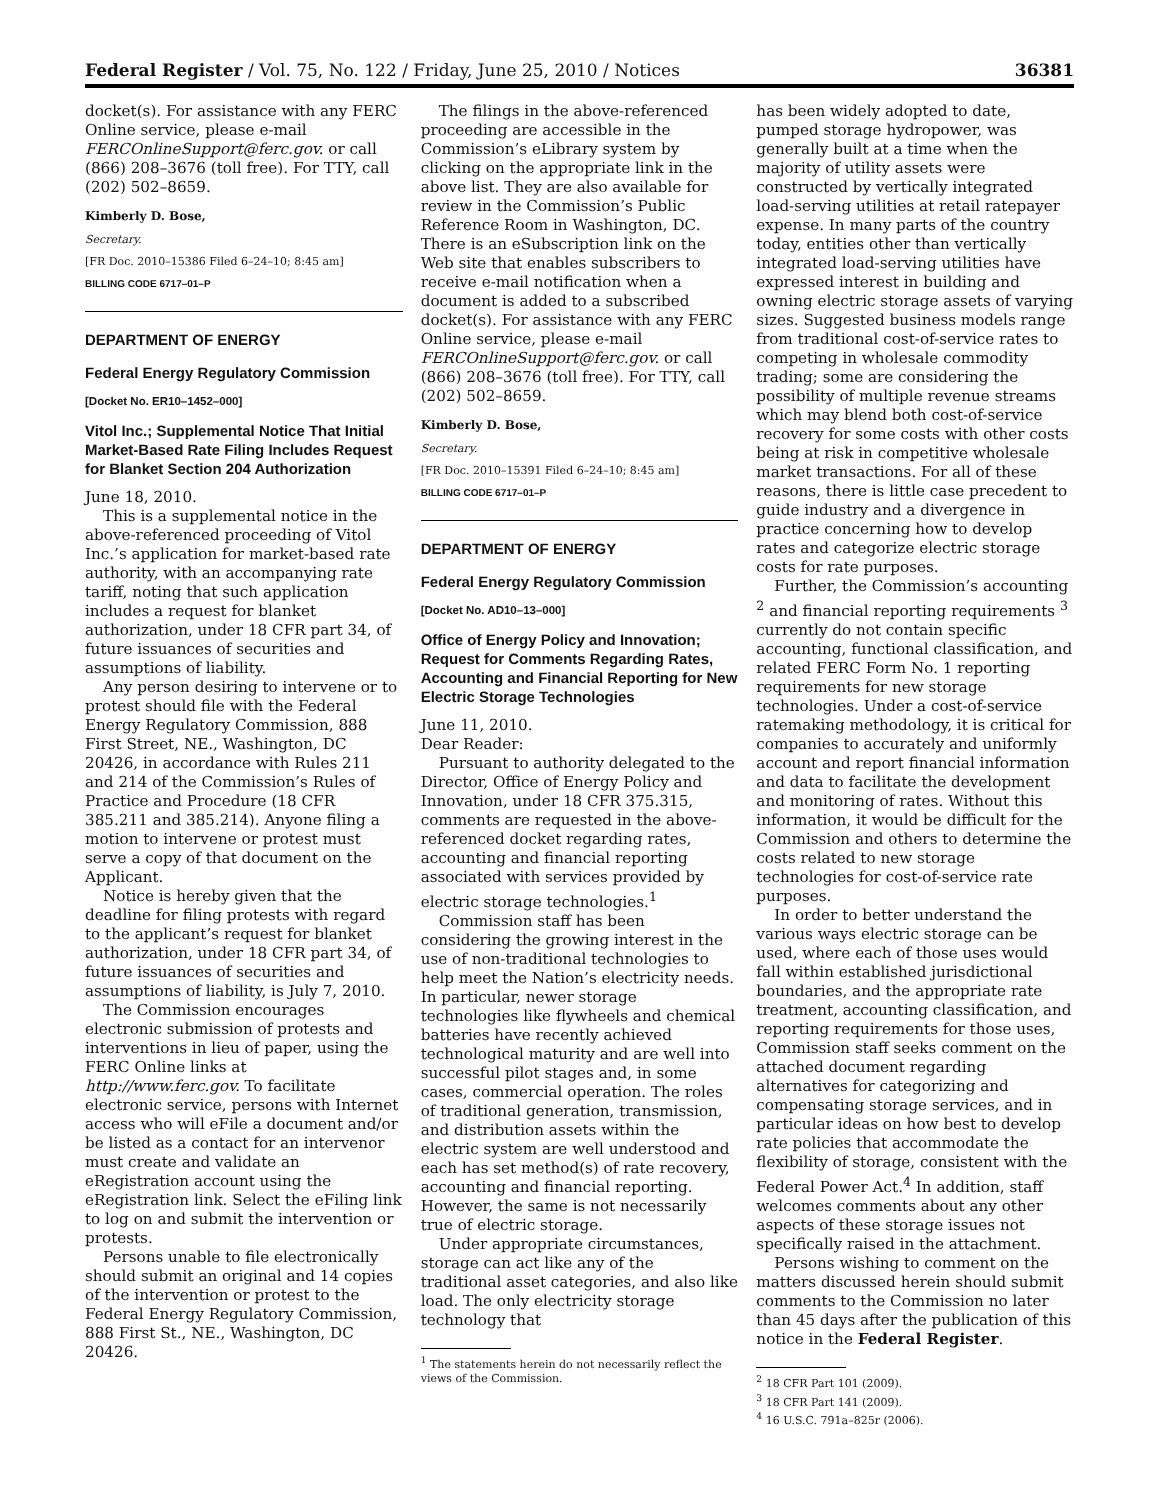Federal Register / Vol. 75, No. 122 / Friday, June 25, 2010 / Notices 36381
docket(s). For assistance with any FERC Online service, please e-mail FERCOnlineSupport@ferc.gov. or call (866) 208–3676 (toll free). For TTY, call (202) 502–8659.
Kimberly D. Bose,
Secretary.
[FR Doc. 2010–15386 Filed 6–24–10; 8:45 am]
BILLING CODE 6717–01–P
DEPARTMENT OF ENERGY
Federal Energy Regulatory Commission
[Docket No. ER10–1452–000]
Vitol Inc.; Supplemental Notice That Initial Market-Based Rate Filing Includes Request for Blanket Section 204 Authorization
June 18, 2010.
This is a supplemental notice in the above-referenced proceeding of Vitol Inc.’s application for market-based rate authority, with an accompanying rate tariff, noting that such application includes a request for blanket authorization, under 18 CFR part 34, of future issuances of securities and assumptions of liability.
Any person desiring to intervene or to protest should file with the Federal Energy Regulatory Commission, 888 First Street, NE., Washington, DC 20426, in accordance with Rules 211 and 214 of the Commission’s Rules of Practice and Procedure (18 CFR 385.211 and 385.214). Anyone filing a motion to intervene or protest must serve a copy of that document on the Applicant.
Notice is hereby given that the deadline for filing protests with regard to the applicant’s request for blanket authorization, under 18 CFR part 34, of future issuances of securities and assumptions of liability, is July 7, 2010.
The Commission encourages electronic submission of protests and interventions in lieu of paper, using the FERC Online links at http://www.ferc.gov. To facilitate electronic service, persons with Internet access who will eFile a document and/or be listed as a contact for an intervenor must create and validate an eRegistration account using the eRegistration link. Select the eFiling link to log on and submit the intervention or protests.
Persons unable to file electronically should submit an original and 14 copies of the intervention or protest to the Federal Energy Regulatory Commission, 888 First St., NE., Washington, DC 20426.
The filings in the above-referenced proceeding are accessible in the Commission’s eLibrary system by clicking on the appropriate link in the above list. They are also available for review in the Commission’s Public Reference Room in Washington, DC. There is an eSubscription link on the Web site that enables subscribers to receive e-mail notification when a document is added to a subscribed docket(s). For assistance with any FERC Online service, please e-mail FERCOnlineSupport@ferc.gov. or call (866) 208–3676 (toll free). For TTY, call (202) 502–8659.
Kimberly D. Bose,
Secretary.
[FR Doc. 2010–15391 Filed 6–24–10; 8:45 am]
BILLING CODE 6717–01–P
DEPARTMENT OF ENERGY
Federal Energy Regulatory Commission
[Docket No. AD10–13–000]
Office of Energy Policy and Innovation; Request for Comments Regarding Rates, Accounting and Financial Reporting for New Electric Storage Technologies
June 11, 2010.
Dear Reader:
Pursuant to authority delegated to the Director, Office of Energy Policy and Innovation, under 18 CFR 375.315, comments are requested in the above-referenced docket regarding rates, accounting and financial reporting associated with services provided by electric storage technologies.<sup>1</sup>
Commission staff has been considering the growing interest in the use of non-traditional technologies to help meet the Nation’s electricity needs. In particular, newer storage technologies like flywheels and chemical batteries have recently achieved technological maturity and are well into successful pilot stages and, in some cases, commercial operation. The roles of traditional generation, transmission, and distribution assets within the electric system are well understood and each has set method(s) of rate recovery, accounting and financial reporting. However, the same is not necessarily true of electric storage.
Under appropriate circumstances, storage can act like any of the traditional asset categories, and also like load. The only electricity storage technology that
<sup>1</sup> The statements herein do not necessarily reflect the views of the Commission.
has been widely adopted to date, pumped storage hydropower, was generally built at a time when the majority of utility assets were constructed by vertically integrated load-serving utilities at retail ratepayer expense. In many parts of the country today, entities other than vertically integrated load-serving utilities have expressed interest in building and owning electric storage assets of varying sizes. Suggested business models range from traditional cost-of-service rates to competing in wholesale commodity trading; some are considering the possibility of multiple revenue streams which may blend both cost-of-service recovery for some costs with other costs being at risk in competitive wholesale market transactions. For all of these reasons, there is little case precedent to guide industry and a divergence in practice concerning how to develop rates and categorize electric storage costs for rate purposes.
Further, the Commission’s accounting <sup>2</sup> and financial reporting requirements <sup>3</sup> currently do not contain specific accounting, functional classification, and related FERC Form No. 1 reporting requirements for new storage technologies. Under a cost-of-service ratemaking methodology, it is critical for companies to accurately and uniformly account and report financial information and data to facilitate the development and monitoring of rates. Without this information, it would be difficult for the Commission and others to determine the costs related to new storage technologies for cost-of-service rate purposes.
In order to better understand the various ways electric storage can be used, where each of those uses would fall within established jurisdictional boundaries, and the appropriate rate treatment, accounting classification, and reporting requirements for those uses, Commission staff seeks comment on the attached document regarding alternatives for categorizing and compensating storage services, and in particular ideas on how best to develop rate policies that accommodate the flexibility of storage, consistent with the Federal Power Act.<sup>4</sup> In addition, staff welcomes comments about any other aspects of these storage issues not specifically raised in the attachment.
Persons wishing to comment on the matters discussed herein should submit comments to the Commission no later than 45 days after the publication of this notice in the Federal Register.
<sup>2</sup> 18 CFR Part 101 (2009).
<sup>3</sup> 18 CFR Part 141 (2009).
<sup>4</sup> 16 U.S.C. 791a–825r (2006).